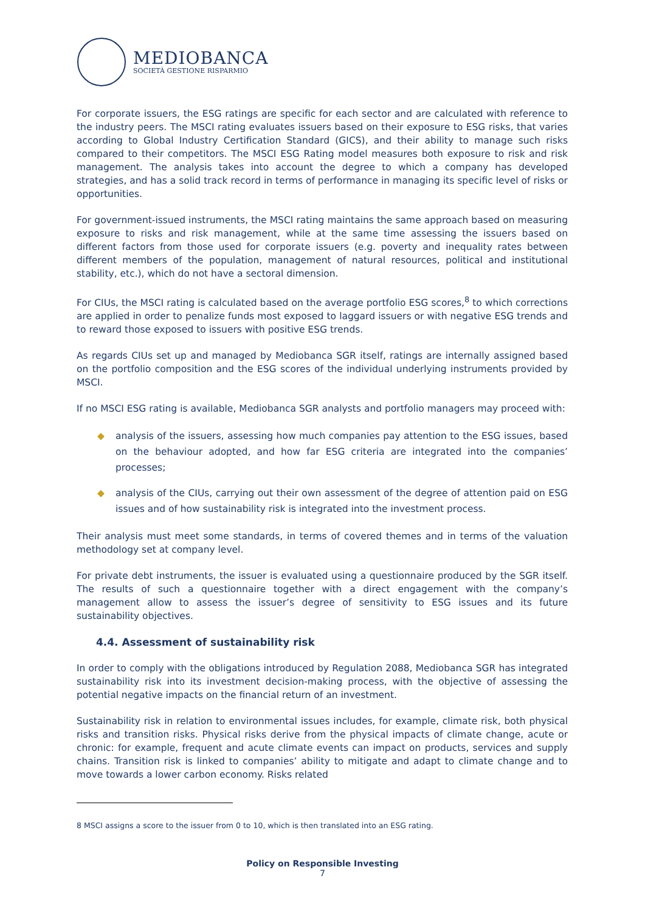MEDIOBANCA
SOCIETÀ GESTIONE RISPARMIO
For corporate issuers, the ESG ratings are specific for each sector and are calculated with reference to the industry peers. The MSCI rating evaluates issuers based on their exposure to ESG risks, that varies according to Global Industry Certification Standard (GICS), and their ability to manage such risks compared to their competitors. The MSCI ESG Rating model measures both exposure to risk and risk management. The analysis takes into account the degree to which a company has developed strategies, and has a solid track record in terms of performance in managing its specific level of risks or opportunities.
For government-issued instruments, the MSCI rating maintains the same approach based on measuring exposure to risks and risk management, while at the same time assessing the issuers based on different factors from those used for corporate issuers (e.g. poverty and inequality rates between different members of the population, management of natural resources, political and institutional stability, etc.), which do not have a sectoral dimension.
For CIUs, the MSCI rating is calculated based on the average portfolio ESG scores,<sup>8</sup> to which corrections are applied in order to penalize funds most exposed to laggard issuers or with negative ESG trends and to reward those exposed to issuers with positive ESG trends.
As regards CIUs set up and managed by Mediobanca SGR itself, ratings are internally assigned based on the portfolio composition and the ESG scores of the individual underlying instruments provided by MSCI.
If no MSCI ESG rating is available, Mediobanca SGR analysts and portfolio managers may proceed with:
◆ analysis of the issuers, assessing how much companies pay attention to the ESG issues, based on the behaviour adopted, and how far ESG criteria are integrated into the companies’ processes;
◆ analysis of the CIUs, carrying out their own assessment of the degree of attention paid on ESG issues and of how sustainability risk is integrated into the investment process.
Their analysis must meet some standards, in terms of covered themes and in terms of the valuation methodology set at company level.
For private debt instruments, the issuer is evaluated using a questionnaire produced by the SGR itself. The results of such a questionnaire together with a direct engagement with the company’s management allow to assess the issuer’s degree of sensitivity to ESG issues and its future sustainability objectives.
4.4. Assessment of sustainability risk
In order to comply with the obligations introduced by Regulation 2088, Mediobanca SGR has integrated sustainability risk into its investment decision-making process, with the objective of assessing the potential negative impacts on the financial return of an investment.
Sustainability risk in relation to environmental issues includes, for example, climate risk, both physical risks and transition risks. Physical risks derive from the physical impacts of climate change, acute or chronic: for example, frequent and acute climate events can impact on products, services and supply chains. Transition risk is linked to companies’ ability to mitigate and adapt to climate change and to move towards a lower carbon economy. Risks related
8 MSCI assigns a score to the issuer from 0 to 10, which is then translated into an ESG rating.
Policy on Responsible Investing
7